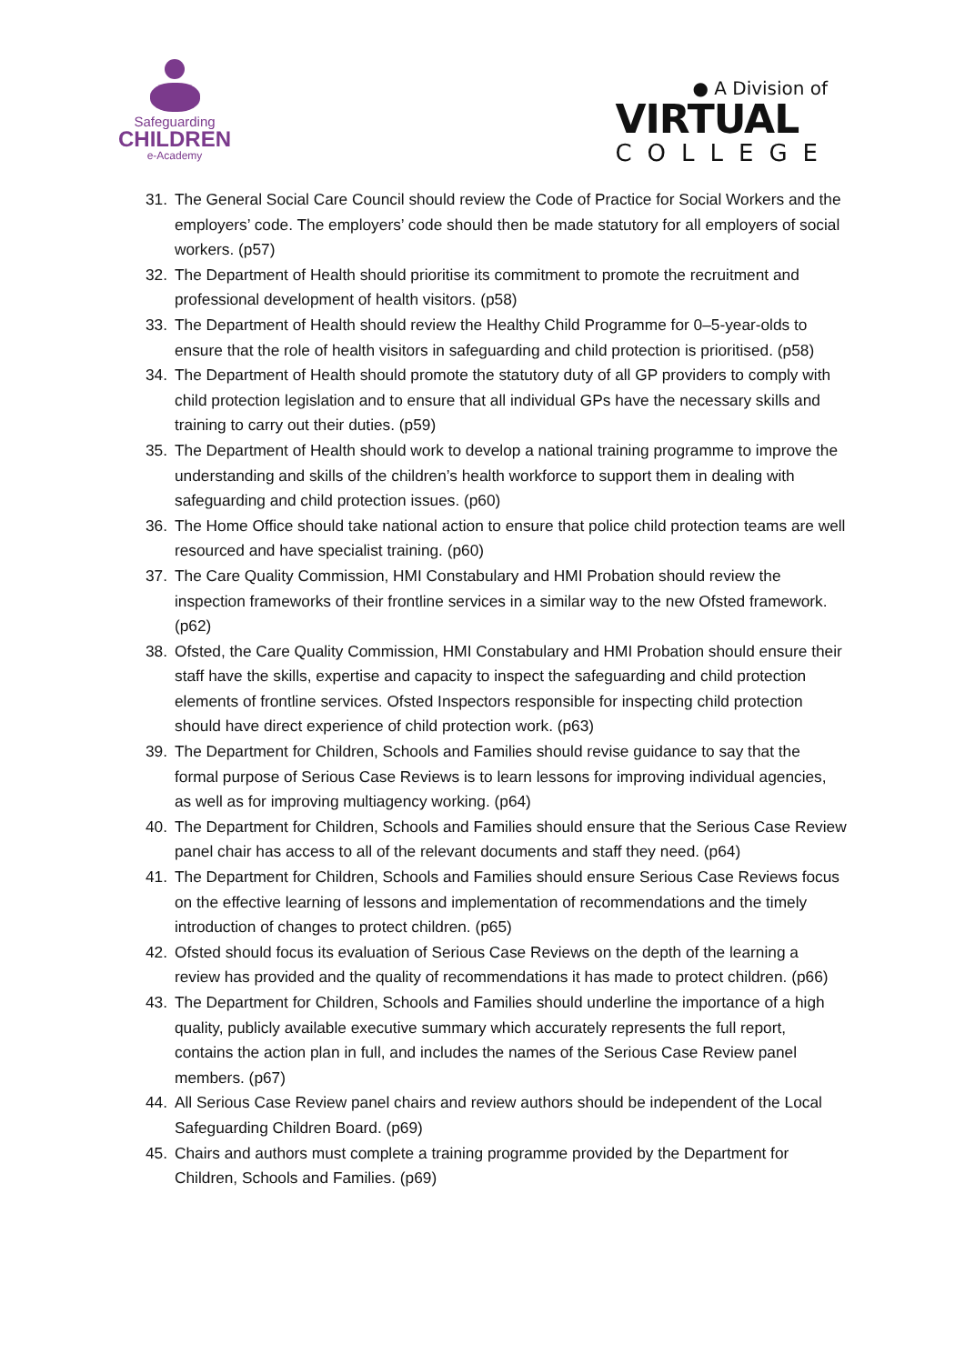Safeguarding
CHILDREN
e-Academy
● A Division of
VIRTUAL
COLLEGE
31. The General Social Care Council should review the Code of Practice for Social Workers and the employers’ code. The employers’ code should then be made statutory for all employers of social workers. (p57)
32. The Department of Health should prioritise its commitment to promote the recruitment and professional development of health visitors. (p58)
33. The Department of Health should review the Healthy Child Programme for 0–5-year-olds to ensure that the role of health visitors in safeguarding and child protection is prioritised. (p58)
34. The Department of Health should promote the statutory duty of all GP providers to comply with child protection legislation and to ensure that all individual GPs have the necessary skills and training to carry out their duties. (p59)
35. The Department of Health should work to develop a national training programme to improve the understanding and skills of the children’s health workforce to support them in dealing with safeguarding and child protection issues. (p60)
36. The Home Office should take national action to ensure that police child protection teams are well resourced and have specialist training. (p60)
37. The Care Quality Commission, HMI Constabulary and HMI Probation should review the inspection frameworks of their frontline services in a similar way to the new Ofsted framework. (p62)
38. Ofsted, the Care Quality Commission, HMI Constabulary and HMI Probation should ensure their staff have the skills, expertise and capacity to inspect the safeguarding and child protection elements of frontline services. Ofsted Inspectors responsible for inspecting child protection should have direct experience of child protection work. (p63)
39. The Department for Children, Schools and Families should revise guidance to say that the formal purpose of Serious Case Reviews is to learn lessons for improving individual agencies, as well as for improving multiagency working. (p64)
40. The Department for Children, Schools and Families should ensure that the Serious Case Review panel chair has access to all of the relevant documents and staff they need. (p64)
41. The Department for Children, Schools and Families should ensure Serious Case Reviews focus on the effective learning of lessons and implementation of recommendations and the timely introduction of changes to protect children. (p65)
42. Ofsted should focus its evaluation of Serious Case Reviews on the depth of the learning a review has provided and the quality of recommendations it has made to protect children. (p66)
43. The Department for Children, Schools and Families should underline the importance of a high quality, publicly available executive summary which accurately represents the full report, contains the action plan in full, and includes the names of the Serious Case Review panel members. (p67)
44. All Serious Case Review panel chairs and review authors should be independent of the Local Safeguarding Children Board. (p69)
45. Chairs and authors must complete a training programme provided by the Department for Children, Schools and Families. (p69)